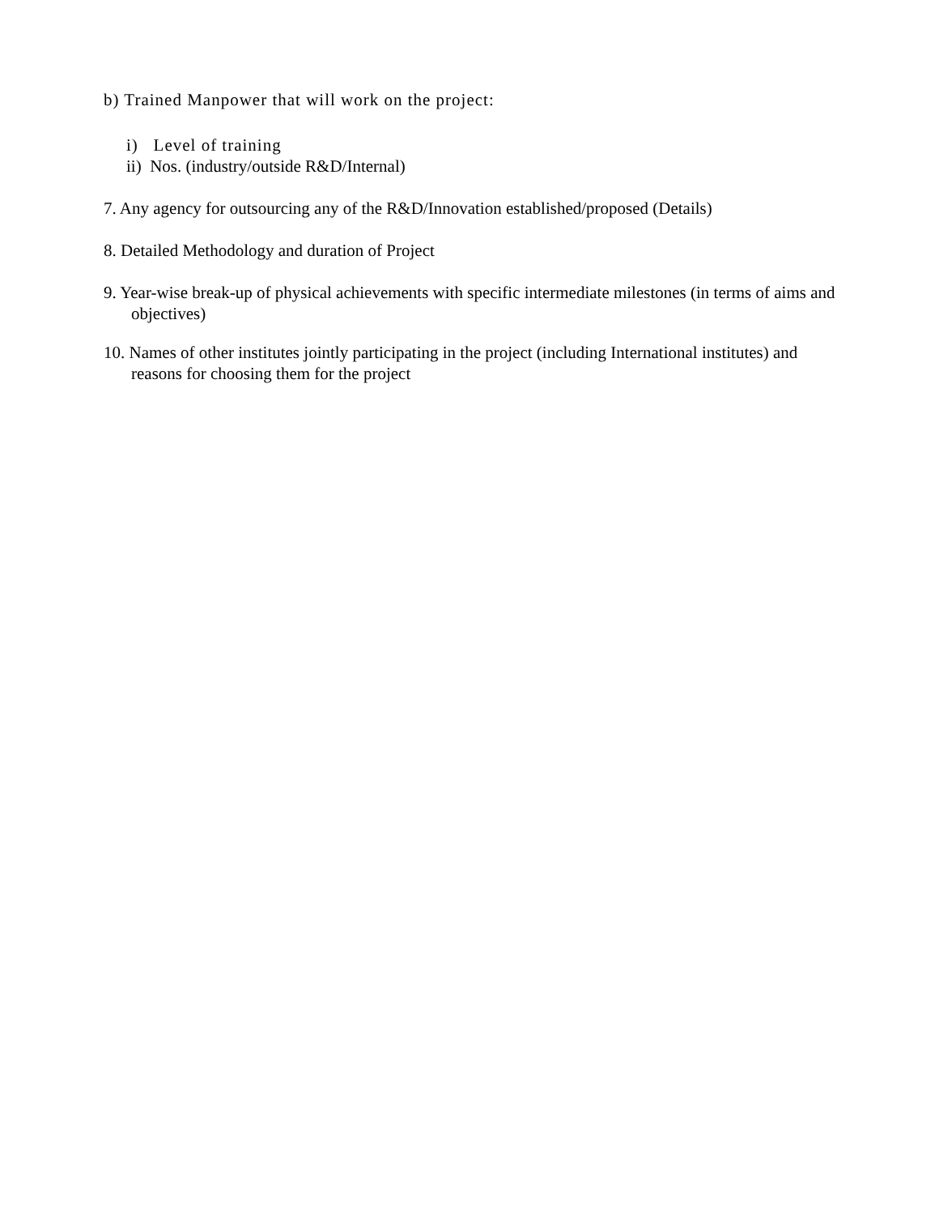b) Trained Manpower that will work on the project:
i) Level of training
ii) Nos. (industry/outside R&D/Internal)
7. Any agency for outsourcing any of the R&D/Innovation established/proposed (Details)
8. Detailed Methodology and duration of Project
9. Year-wise break-up of physical achievements with specific intermediate milestones (in terms of aims and objectives)
10. Names of other institutes jointly participating in the project (including International institutes) and reasons for choosing them for the project